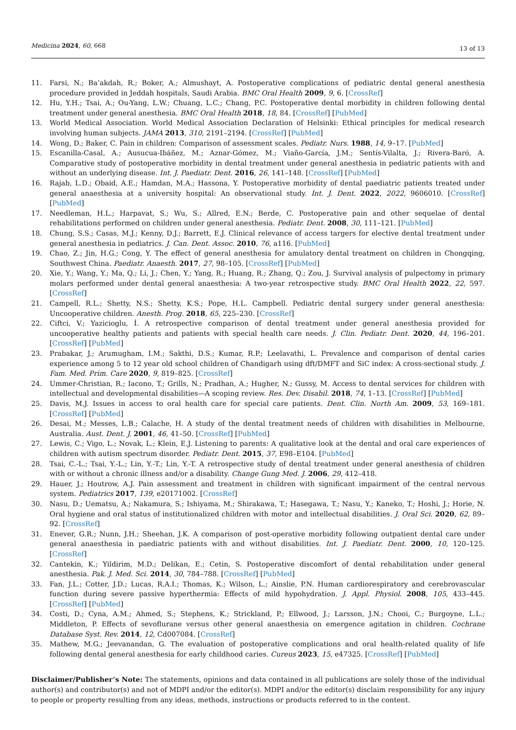Medicina 2024, 60, 668
13 of 13
11. Farsi, N.; Ba’akdah, R.; Boker, A.; Almushayt, A. Postoperative complications of pediatric dental general anesthesia procedure provided in Jeddah hospitals, Saudi Arabia. BMC Oral Health 2009, 9, 6. [CrossRef]
12. Hu, Y.H.; Tsai, A.; Ou-Yang, L.W.; Chuang, L.C.; Chang, P.C. Postoperative dental morbidity in children following dental treatment under general anesthesia. BMC Oral Health 2018, 18, 84. [CrossRef] [PubMed]
13. World Medical Association. World Medical Association Declaration of Helsinki: Ethical principles for medical research involving human subjects. JAMA 2013, 310, 2191–2194. [CrossRef] [PubMed]
14. Wong, D.; Baker, C. Pain in children: Comparison of assessment scales. Pediatr. Nurs. 1988, 14, 9–17. [PubMed]
15. Escanilla-Casal, A.; Ausucua-Ibáñez, M.; Aznar-Gómez, M.; Viaño-García, J.M.; Sentís-Vilalta, J.; Rivera-Baró, A. Comparative study of postoperative morbidity in dental treatment under general anesthesia in pediatric patients with and without an underlying disease. Int. J. Paediatr. Dent. 2016, 26, 141–148. [CrossRef] [PubMed]
16. Rajab, L.D.; Obaid, A.E.; Hamdan, M.A.; Hassona, Y. Postoperative morbidity of dental paediatric patients treated under general anaesthesia at a university hospital: An observational study. Int. J. Dent. 2022, 2022, 9606010. [CrossRef] [PubMed]
17. Needleman, H.L.; Harpavat, S.; Wu, S.; Allred, E.N.; Berde, C. Postoperative pain and other sequelae of dental rehabilitations performed on children under general anesthesia. Pediatr. Dent. 2008, 30, 111–121. [PubMed]
18. Chung, S.S.; Casas, M.J.; Kenny, D.J.; Barrett, E.J. Clinical relevance of access targers for elective dental treatment under general anesthesia in pediatrics. J. Can. Dent. Assoc. 2010, 76, a116. [PubMed]
19. Chao, Z.; Jin, H.G.; Cong, Y. The effect of general anesthesia for amulatory dental treatment on children in Chongqing, Southwest China. Paediatr. Anaesth. 2017, 27, 98–105. [CrossRef] [PubMed]
20. Xie, Y.; Wang, Y.; Ma, Q.; Li, J.; Chen, Y.; Yang, R.; Huang, R.; Zhang, Q.; Zou, J. Survival analysis of pulpectomy in primary molars performed under dental general anaesthesia: A two-year retrospective study. BMC Oral Health 2022, 22, 597. [CrossRef]
21. Campell, R.L.; Shetty, N.S.; Shetty, K.S.; Pope, H.L. Campbell. Pediatric dental surgery under general anesthesia: Uncooperative children. Anesth. Prog. 2018, 65, 225–230. [CrossRef]
22. Ciftci, V.; Yazicioglu, İ. A retrospective comparison of dental treatment under general anesthesia provided for uncooperative healthy patients and patients with special health care needs. J. Clin. Pediatr. Dent. 2020, 44, 196–201. [CrossRef] [PubMed]
23. Prabakar, J.; Arumugham, I.M.; Sakthi, D.S.; Kumar, R.P.; Leelavathi, L. Prevalence and comparison of dental caries experience among 5 to 12 year old school children of Chandigarh using dft/DMFT and SiC index: A cross-sectional study. J. Fam. Med. Prim. Care 2020, 9, 819–825. [CrossRef]
24. Ummer-Christian, R.; Iacono, T.; Grills, N.; Pradhan, A.; Hugher, N.; Gussy, M. Access to dental services for children with intellectual and developmental disabilities—A scoping review. Res. Dev. Disabil. 2018, 74, 1–13. [CrossRef] [PubMed]
25. Davis, M.J. Issues in access to oral health care for special care patients. Dent. Clin. North Am. 2009, 53, 169–181. [CrossRef] [PubMed]
26. Desai, M.; Messes, L.B.; Calache, H. A study of the dental treatment needs of children with disabilities in Melbourne, Australia. Aust. Dent. J. 2001, 46, 41–50. [CrossRef] [PubMed]
27. Lewis, C.; Vigo, L.; Novak, L.; Klein, E.J. Listening to parents: A qualitative look at the dental and oral care experiences of children with autism spectrum disorder. Pediatr. Dent. 2015, 37, E98–E104. [PubMed]
28. Tsai, C.-L.; Tsai, Y.-L.; Lin, Y.-T.; Lin, Y.-T. A retrospective study of dental treatment under general anesthesia of children with or without a chronic illness and/or a disability. Change Gung Med. J. 2006, 29, 412–418.
29. Hauer, J.; Houtrow, A.J. Pain assessment and treatment in children with significant impairment of the central nervous system. Pediatrics 2017, 139, e20171002. [CrossRef]
30. Nasu, D.; Uematsu, A.; Nakamura, S.; Ishiyama, M.; Shirakawa, T.; Hasegawa, T.; Nasu, Y.; Kaneko, T.; Hoshi, J.; Horie, N. Oral hygiene and oral status of institutionalized children with motor and intellectual disabilities. J. Oral Sci. 2020, 62, 89–92. [CrossRef]
31. Enever, G.R.; Nunn, J.H.; Sheehan, J.K. A comparison of post-operative morbidity following outpatient dental care under general anaesthesia in paediatric patients with and without disabilities. Int. J. Paediatr. Dent. 2000, 10, 120–125. [CrossRef]
32. Cantekin, K.; Yildirim, M.D.; Delikan, E.; Cetin, S. Postoperative discomfort of dental rehabilitation under general anesthesia. Pak. J. Med. Sci. 2014, 30, 784–788. [CrossRef] [PubMed]
33. Fan, J.L.; Cotter, J.D.; Lucas, R.A.I.; Thomas, K.; Wilson, L.; Ainslie, P.N. Human cardiorespiratory and cerebrovascular function during severe passive hyperthermia: Effects of mild hypohydration. J. Appl. Physiol. 2008, 105, 433–445. [CrossRef] [PubMed]
34. Costi, D.; Cyna, A.M.; Ahmed, S.; Stephens, K.; Strickland, P.; Ellwood, J.; Larsson, J.N.; Chooi, C.; Burgoyne, L.L.; Middleton, P. Effects of sevoflurane versus other general anaesthesia on emergence agitation in children. Cochrane Database Syst. Rev. 2014, 12, Cd007084. [CrossRef]
35. Mathew, M.G.; Jeevanandan, G. The evaluation of postoperative complications and oral health-related quality of life following dental general anesthesia for early childhood caries. Cureus 2023, 15, e47325. [CrossRef] [PubMed]
Disclaimer/Publisher’s Note: The statements, opinions and data contained in all publications are solely those of the individual author(s) and contributor(s) and not of MDPI and/or the editor(s). MDPI and/or the editor(s) disclaim responsibility for any injury to people or property resulting from any ideas, methods, instructions or products referred to in the content.